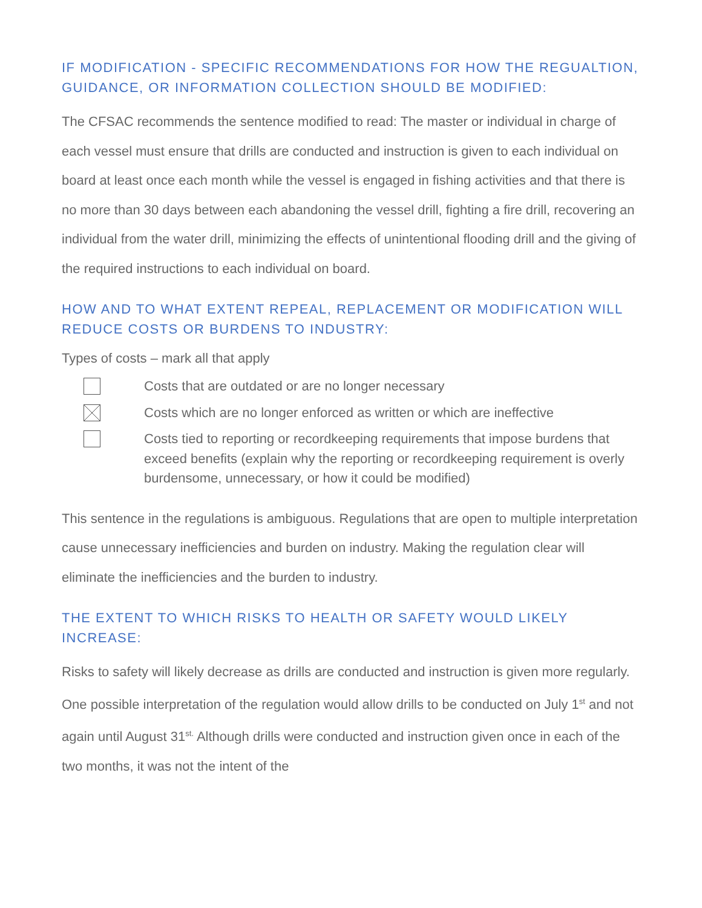IF MODIFICATION - SPECIFIC RECOMMENDATIONS FOR HOW THE REGUALTION, GUIDANCE, OR INFORMATION COLLECTION SHOULD BE MODIFIED:
The CFSAC recommends the sentence modified to read: The master or individual in charge of each vessel must ensure that drills are conducted and instruction is given to each individual on board at least once each month while the vessel is engaged in fishing activities and that there is no more than 30 days between each abandoning the vessel drill, fighting a fire drill, recovering an individual from the water drill, minimizing the effects of unintentional flooding drill and the giving of the required instructions to each individual on board.
HOW AND TO WHAT EXTENT REPEAL, REPLACEMENT OR MODIFICATION WILL REDUCE COSTS OR BURDENS TO INDUSTRY:
Types of costs – mark all that apply
Costs that are outdated or are no longer necessary
Costs which are no longer enforced as written or which are ineffective
Costs tied to reporting or recordkeeping requirements that impose burdens that exceed benefits (explain why the reporting or recordkeeping requirement is overly burdensome, unnecessary, or how it could be modified)
This sentence in the regulations is ambiguous. Regulations that are open to multiple interpretation cause unnecessary inefficiencies and burden on industry. Making the regulation clear will eliminate the inefficiencies and the burden to industry.
THE EXTENT TO WHICH RISKS TO HEALTH OR SAFETY WOULD LIKELY INCREASE:
Risks to safety will likely decrease as drills are conducted and instruction is given more regularly. One possible interpretation of the regulation would allow drills to be conducted on July 1<sup>st</sup> and not again until August 31<sup>st.</sup> Although drills were conducted and instruction given once in each of the two months, it was not the intent of the